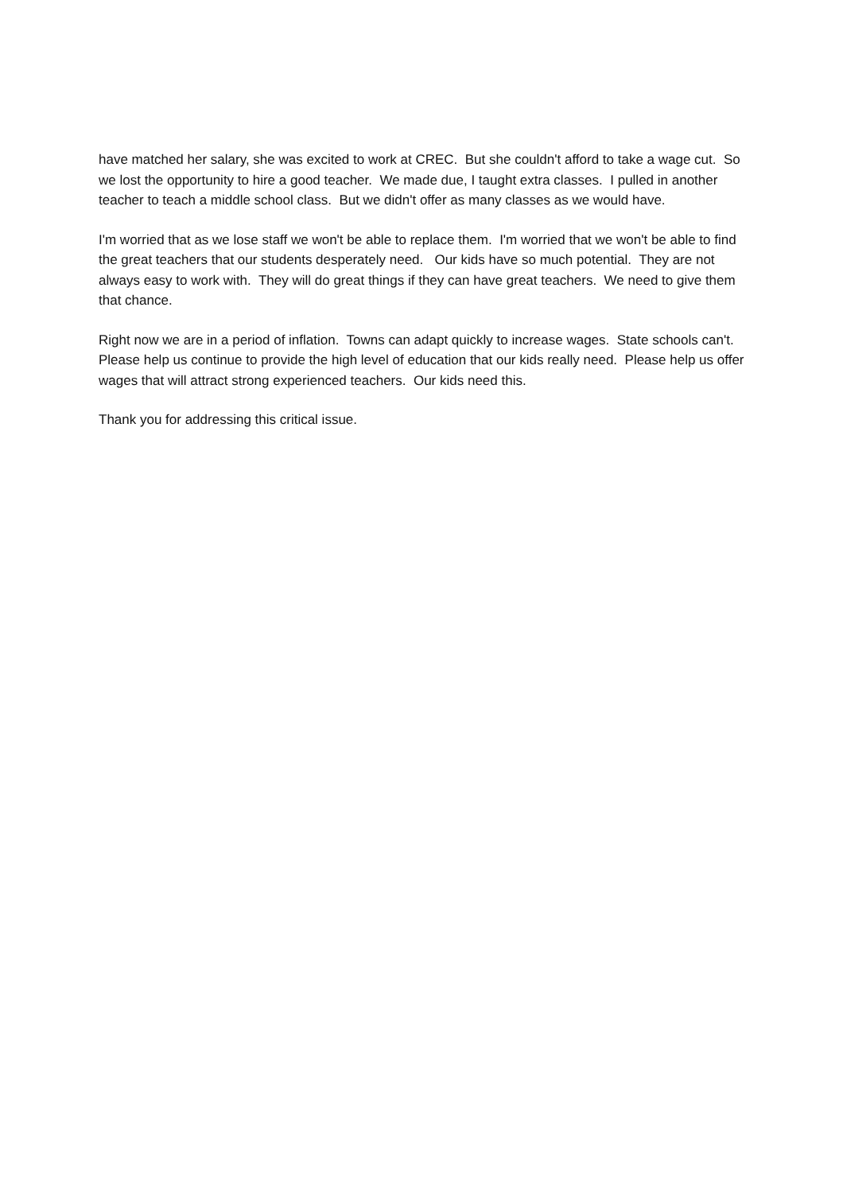have matched her salary, she was excited to work at CREC. But she couldn't afford to take a wage cut. So we lost the opportunity to hire a good teacher. We made due, I taught extra classes. I pulled in another teacher to teach a middle school class. But we didn't offer as many classes as we would have.
I'm worried that as we lose staff we won't be able to replace them. I'm worried that we won't be able to find the great teachers that our students desperately need. Our kids have so much potential. They are not always easy to work with. They will do great things if they can have great teachers. We need to give them that chance.
Right now we are in a period of inflation. Towns can adapt quickly to increase wages. State schools can't. Please help us continue to provide the high level of education that our kids really need. Please help us offer wages that will attract strong experienced teachers. Our kids need this.
Thank you for addressing this critical issue.